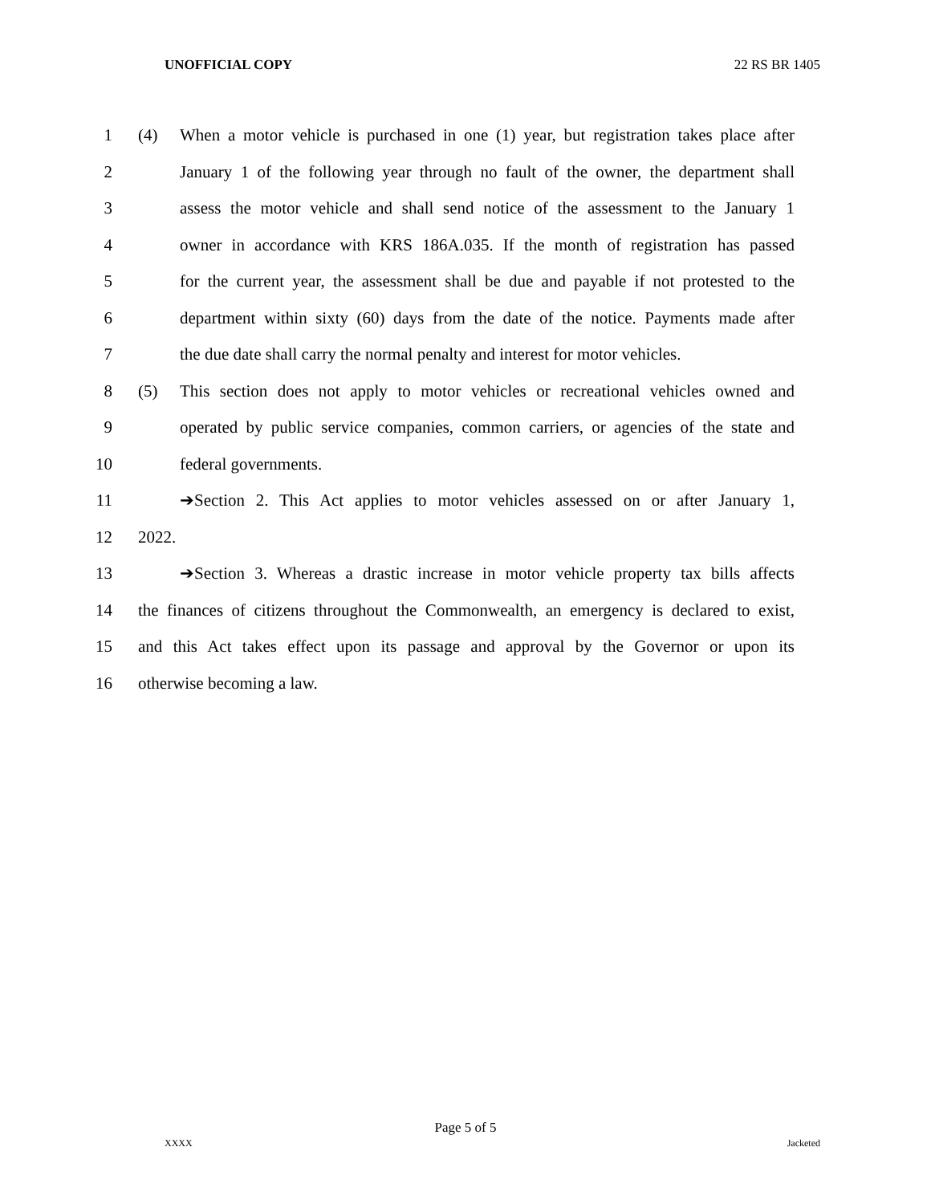UNOFFICIAL COPY 22 RS BR 1405
1 (4) When a motor vehicle is purchased in one (1) year, but registration takes place after
2 January 1 of the following year through no fault of the owner, the department shall
3 assess the motor vehicle and shall send notice of the assessment to the January 1
4 owner in accordance with KRS 186A.035. If the month of registration has passed
5 for the current year, the assessment shall be due and payable if not protested to the
6 department within sixty (60) days from the date of the notice. Payments made after
7 the due date shall carry the normal penalty and interest for motor vehicles.
8 (5) This section does not apply to motor vehicles or recreational vehicles owned and
9 operated by public service companies, common carriers, or agencies of the state and
10 federal governments.
11 ➔Section 2. This Act applies to motor vehicles assessed on or after January 1,
12 2022.
13 ➔Section 3. Whereas a drastic increase in motor vehicle property tax bills affects
14 the finances of citizens throughout the Commonwealth, an emergency is declared to exist,
15 and this Act takes effect upon its passage and approval by the Governor or upon its
16 otherwise becoming a law.
Page 5 of 5
XXXX Jacketed